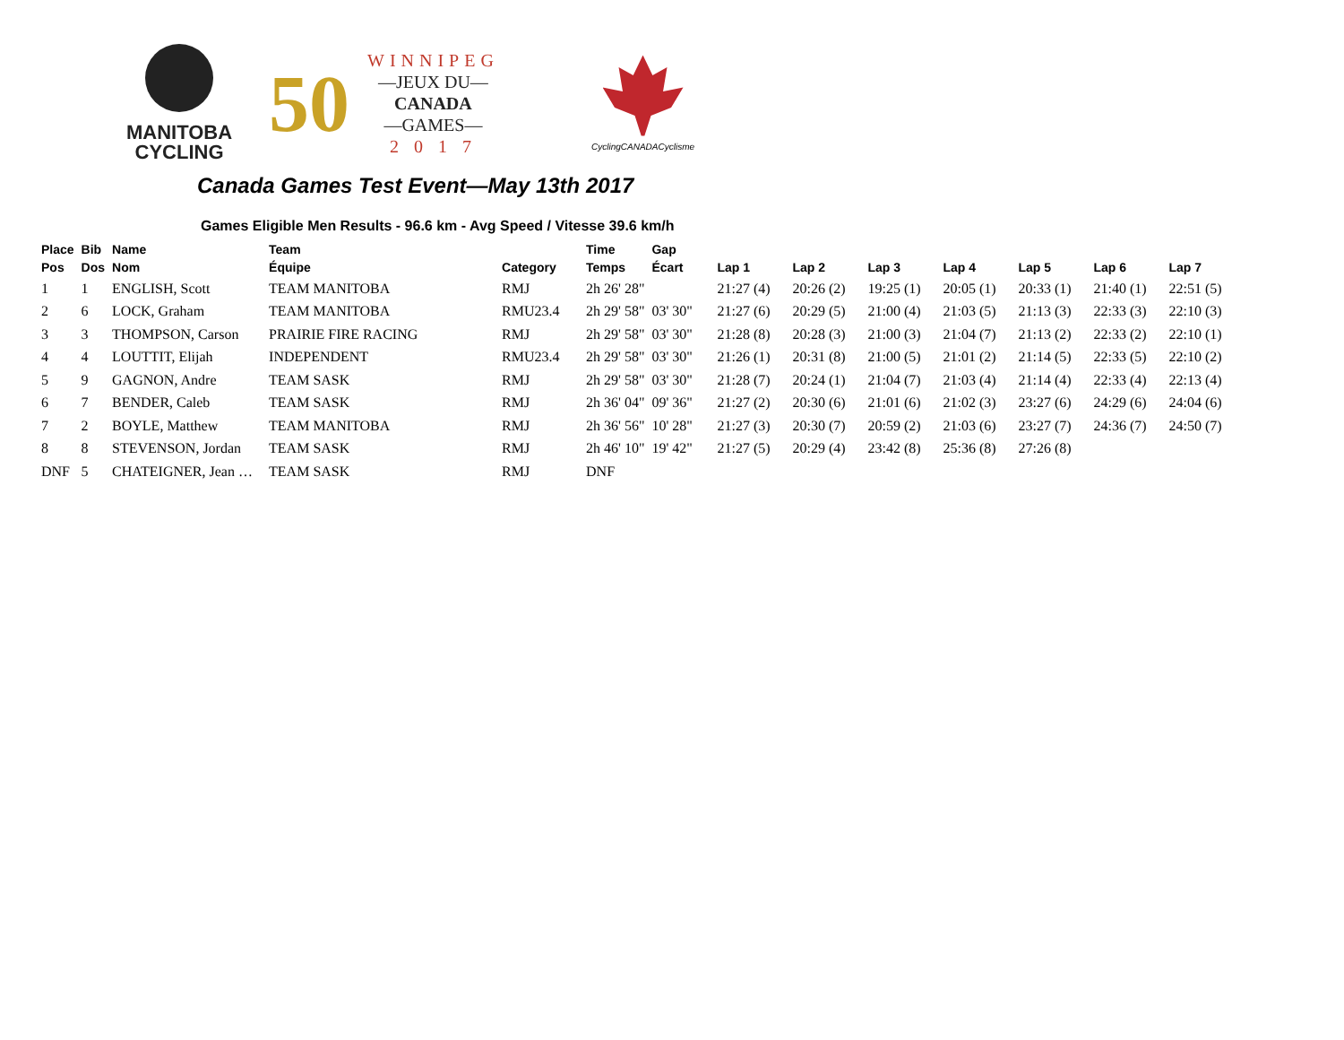MANITOBA
CYCLING
50
WINNIPEG
—JEUX DU—
CANADA
—GAMES—
2 0 1 7
CyclingCANADACyclisme
Canada Games Test Event—May 13th 2017
Games Eligible Men Results - 96.6 km - Avg Speed / Vitesse 39.6 km/h
| Place Pos | Bib Dos | Name Nom | Team Équipe | Category | Time Temps | Gap Écart | Lap 1 | Lap 2 | Lap 3 | Lap 4 | Lap 5 | Lap 6 | Lap 7 |
| --- | --- | --- | --- | --- | --- | --- | --- | --- | --- | --- | --- | --- | --- |
| 1 | 1 | ENGLISH, Scott | TEAM MANITOBA | RMJ | 2h 26' 28" | | 21:27 (4) | 20:26 (2) | 19:25 (1) | 20:05 (1) | 20:33 (1) | 21:40 (1) | 22:51 (5) |
| 2 | 6 | LOCK, Graham | TEAM MANITOBA | RMU23.4 | 2h 29' 58" | 03' 30" | 21:27 (6) | 20:29 (5) | 21:00 (4) | 21:03 (5) | 21:13 (3) | 22:33 (3) | 22:10 (3) |
| 3 | 3 | THOMPSON, Carson | PRAIRIE FIRE RACING | RMJ | 2h 29' 58" | 03' 30" | 21:28 (8) | 20:28 (3) | 21:00 (3) | 21:04 (7) | 21:13 (2) | 22:33 (2) | 22:10 (1) |
| 4 | 4 | LOUTTIT, Elijah | INDEPENDENT | RMU23.4 | 2h 29' 58" | 03' 30" | 21:26 (1) | 20:31 (8) | 21:00 (5) | 21:01 (2) | 21:14 (5) | 22:33 (5) | 22:10 (2) |
| 5 | 9 | GAGNON, Andre | TEAM SASK | RMJ | 2h 29' 58" | 03' 30" | 21:28 (7) | 20:24 (1) | 21:04 (7) | 21:03 (4) | 21:14 (4) | 22:33 (4) | 22:13 (4) |
| 6 | 7 | BENDER, Caleb | TEAM SASK | RMJ | 2h 36' 04" | 09' 36" | 21:27 (2) | 20:30 (6) | 21:01 (6) | 21:02 (3) | 23:27 (6) | 24:29 (6) | 24:04 (6) |
| 7 | 2 | BOYLE, Matthew | TEAM MANITOBA | RMJ | 2h 36' 56" | 10' 28" | 21:27 (3) | 20:30 (7) | 20:59 (2) | 21:03 (6) | 23:27 (7) | 24:36 (7) | 24:50 (7) |
| 8 | 8 | STEVENSON, Jordan | TEAM SASK | RMJ | 2h 46' 10" | 19' 42" | 21:27 (5) | 20:29 (4) | 23:42 (8) | 25:36 (8) | 27:26 (8) | | |
| DNF | 5 | CHATEIGNER, Jean … | TEAM SASK | RMJ | DNF | | | | | | | | |